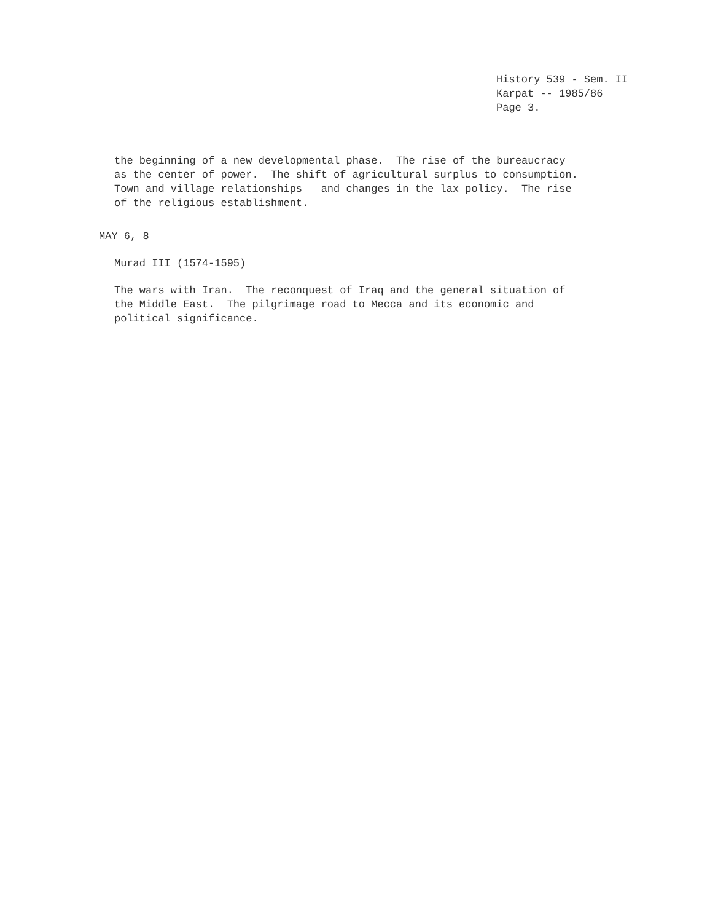History 539 - Sem. II
Karpat -- 1985/86
Page 3.
the beginning of a new developmental phase. The rise of the bureaucracy as the center of power. The shift of agricultural surplus to consumption. Town and village relationships and changes in the lax policy. The rise of the religious establishment.
MAY 6, 8
Murad III (1574-1595)
The wars with Iran. The reconquest of Iraq and the general situation of the Middle East. The pilgrimage road to Mecca and its economic and political significance.